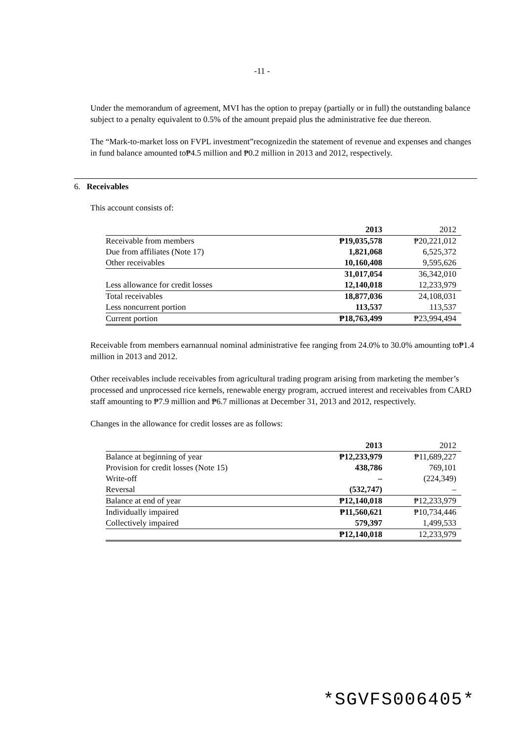-11 -
Under the memorandum of agreement, MVI has the option to prepay (partially or in full) the outstanding balance subject to a penalty equivalent to 0.5% of the amount prepaid plus the administrative fee due thereon.
The “Mark-to-market loss on FVPL investment”recognizedin the statement of revenue and expenses and changes in fund balance amounted to₱4.5 million and ₱0.2 million in 2013 and 2012, respectively.
6. Receivables
This account consists of:
| | 2013 | 2012 |
| Receivable from members | ₱19,035,578 | ₱20,221,012 |
| Due from affiliates (Note 17) | 1,821,068 | 6,525,372 |
| Other receivables | 10,160,408 | 9,595,626 |
| | 31,017,054 | 36,342,010 |
| Less allowance for credit losses | 12,140,018 | 12,233,979 |
| Total receivables | 18,877,036 | 24,108,031 |
| Less noncurrent portion | 113,537 | 113,537 |
| Current portion | ₱18,763,499 | ₱23,994,494 |
Receivable from members earnannual nominal administrative fee ranging from 24.0% to 30.0% amounting to₱1.4 million in 2013 and 2012.
Other receivables include receivables from agricultural trading program arising from marketing the member’s processed and unprocessed rice kernels, renewable energy program, accrued interest and receivables from CARD staff amounting to ₱7.9 million and ₱6.7 millionas at December 31, 2013 and 2012, respectively.
Changes in the allowance for credit losses are as follows:
| | 2013 | 2012 |
| Balance at beginning of year | ₱12,233,979 | ₱11,689,227 |
| Provision for credit losses (Note 15) | 438,786 | 769,101 |
| Write-off | – | (224,349) |
| Reversal | (532,747) | – |
| Balance at end of year | ₱12,140,018 | ₱12,233,979 |
| Individually impaired | ₱11,560,621 | ₱10,734,446 |
| Collectively impaired | 579,397 | 1,499,533 |
| | ₱12,140,018 | 12,233,979 |
*SGVFS006405*